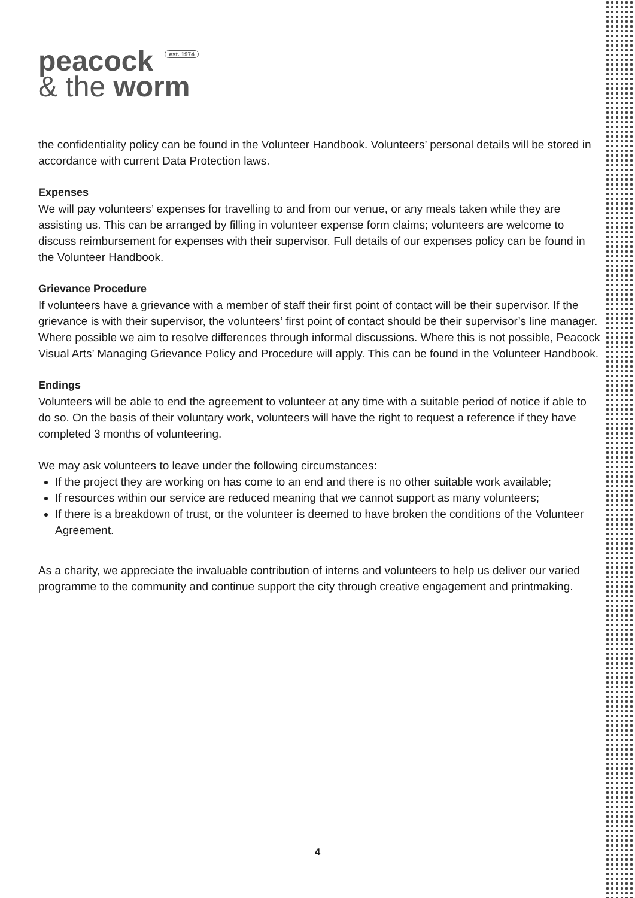peacock est. 1974
& the worm
the confidentiality policy can be found in the Volunteer Handbook. Volunteers’ personal details will be stored in accordance with current Data Protection laws.
Expenses
We will pay volunteers’ expenses for travelling to and from our venue, or any meals taken while they are assisting us. This can be arranged by filling in volunteer expense form claims; volunteers are welcome to discuss reimbursement for expenses with their supervisor. Full details of our expenses policy can be found in the Volunteer Handbook.
Grievance Procedure
If volunteers have a grievance with a member of staff their first point of contact will be their supervisor. If the grievance is with their supervisor, the volunteers’ first point of contact should be their supervisor’s line manager. Where possible we aim to resolve differences through informal discussions. Where this is not possible, Peacock Visual Arts’ Managing Grievance Policy and Procedure will apply. This can be found in the Volunteer Handbook.
Endings
Volunteers will be able to end the agreement to volunteer at any time with a suitable period of notice if able to do so. On the basis of their voluntary work, volunteers will have the right to request a reference if they have completed 3 months of volunteering.
We may ask volunteers to leave under the following circumstances:
If the project they are working on has come to an end and there is no other suitable work available;
If resources within our service are reduced meaning that we cannot support as many volunteers;
If there is a breakdown of trust, or the volunteer is deemed to have broken the conditions of the Volunteer Agreement.
As a charity, we appreciate the invaluable contribution of interns and volunteers to help us deliver our varied programme to the community and continue support the city through creative engagement and printmaking.
4